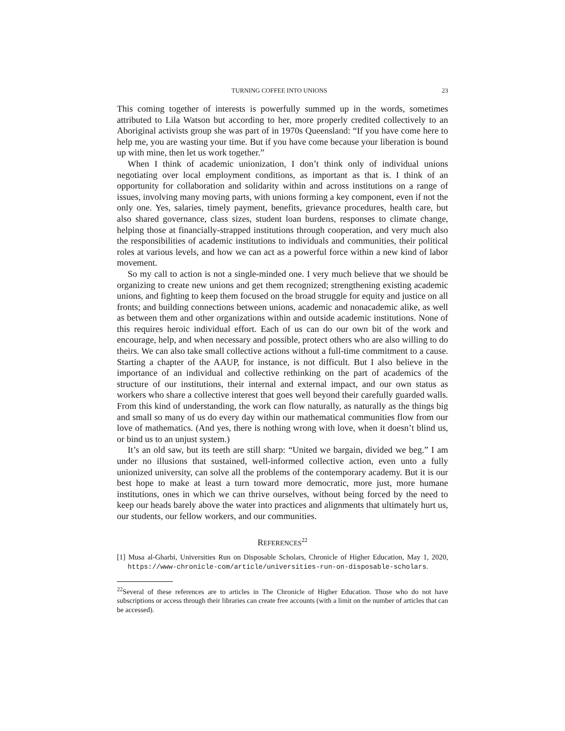TURNING COFFEE INTO UNIONS 23
This coming together of interests is powerfully summed up in the words, sometimes attributed to Lila Watson but according to her, more properly credited collectively to an Aboriginal activists group she was part of in 1970s Queensland: “If you have come here to help me, you are wasting your time. But if you have come because your liberation is bound up with mine, then let us work together.”
When I think of academic unionization, I don’t think only of individual unions negotiating over local employment conditions, as important as that is. I think of an opportunity for collaboration and solidarity within and across institutions on a range of issues, involving many moving parts, with unions forming a key component, even if not the only one. Yes, salaries, timely payment, benefits, grievance procedures, health care, but also shared governance, class sizes, student loan burdens, responses to climate change, helping those at financially-strapped institutions through cooperation, and very much also the responsibilities of academic institutions to individuals and communities, their political roles at various levels, and how we can act as a powerful force within a new kind of labor movement.
So my call to action is not a single-minded one. I very much believe that we should be organizing to create new unions and get them recognized; strengthening existing academic unions, and fighting to keep them focused on the broad struggle for equity and justice on all fronts; and building connections between unions, academic and nonacademic alike, as well as between them and other organizations within and outside academic institutions. None of this requires heroic individual effort. Each of us can do our own bit of the work and encourage, help, and when necessary and possible, protect others who are also willing to do theirs. We can also take small collective actions without a full-time commitment to a cause. Starting a chapter of the AAUP, for instance, is not difficult. But I also believe in the importance of an individual and collective rethinking on the part of academics of the structure of our institutions, their internal and external impact, and our own status as workers who share a collective interest that goes well beyond their carefully guarded walls. From this kind of understanding, the work can flow naturally, as naturally as the things big and small so many of us do every day within our mathematical communities flow from our love of mathematics. (And yes, there is nothing wrong with love, when it doesn’t blind us, or bind us to an unjust system.)
It’s an old saw, but its teeth are still sharp: “United we bargain, divided we beg.” I am under no illusions that sustained, well-informed collective action, even unto a fully unionized university, can solve all the problems of the contemporary academy. But it is our best hope to make at least a turn toward more democratic, more just, more humane institutions, ones in which we can thrive ourselves, without being forced by the need to keep our heads barely above the water into practices and alignments that ultimately hurt us, our students, our fellow workers, and our communities.
REFERENCES<sup>22</sup>
[1] Musa al-Gharbi, Universities Run on Disposable Scholars, Chronicle of Higher Education, May 1, 2020, https://www-chronicle-com/article/universities-run-on-disposable-scholars.
<sup>22</sup> Several of these references are to articles in The Chronicle of Higher Education. Those who do not have subscriptions or access through their libraries can create free accounts (with a limit on the number of articles that can be accessed).